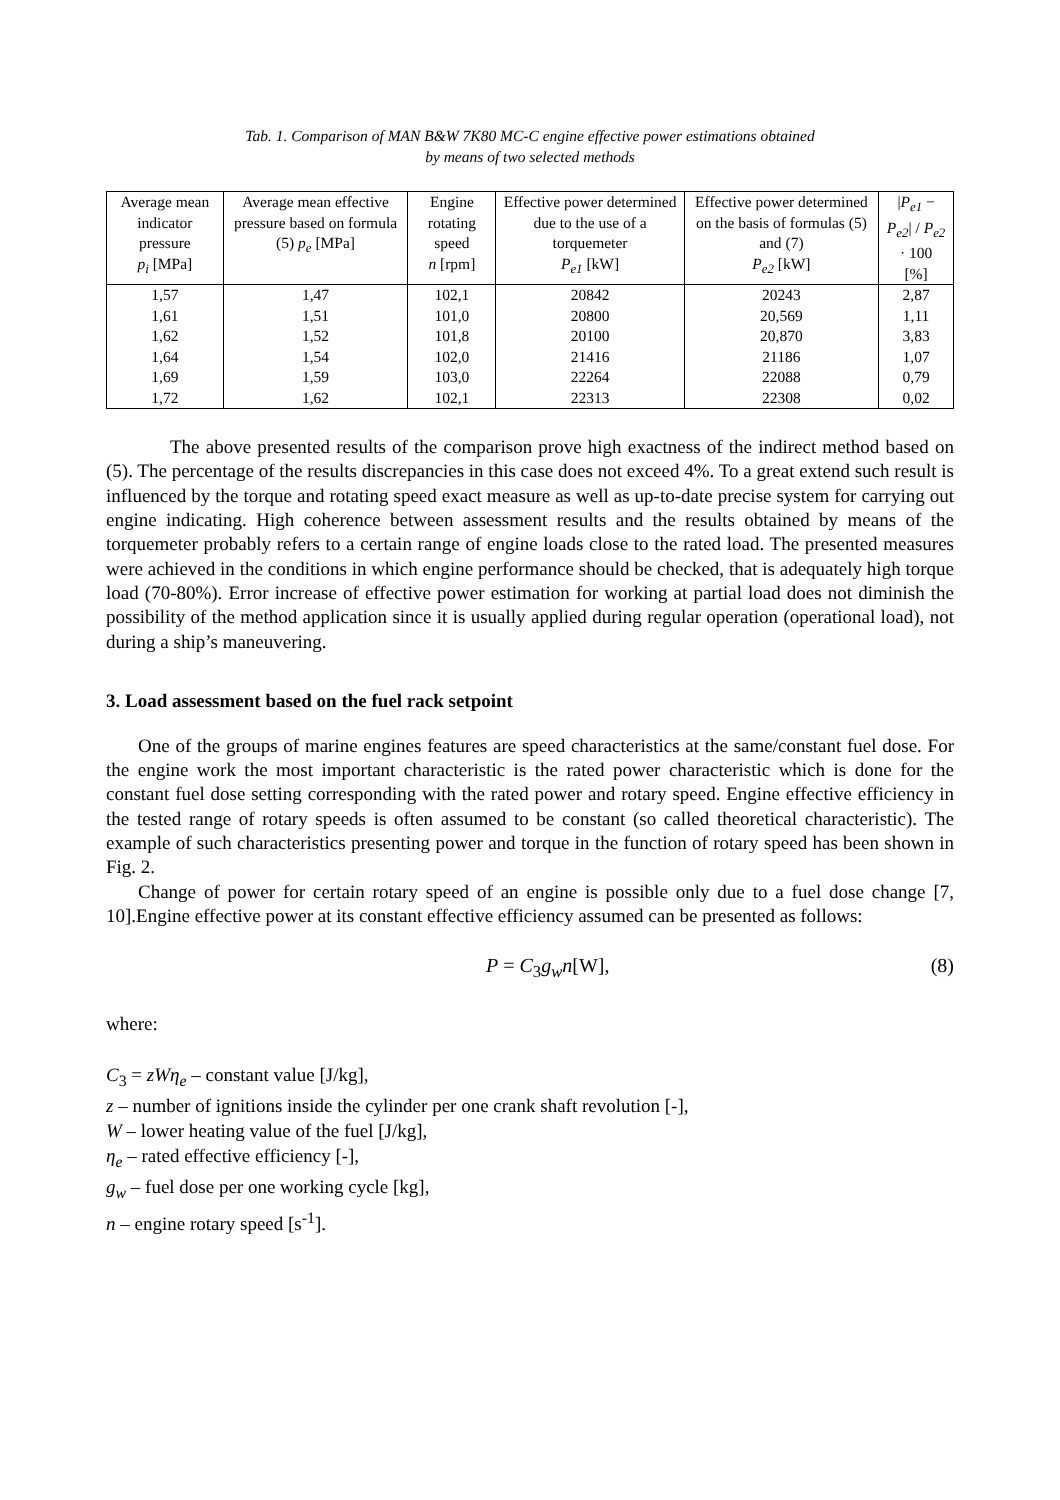Tab. 1. Comparison of MAN B&W 7K80 MC-C engine effective power estimations obtained
by means of two selected methods
| Average mean indicator pressure p<sub>i</sub> [MPa] | Average mean effective pressure based on formula (5) p<sub>e</sub> [MPa] | Engine rotating speed n [rpm] | Effective power determined due to the use of a torquemeter P<sub>e1</sub> [kW] | Effective power determined on the basis of formulas (5) and (7) P<sub>e2</sub> [kW] | / P<sub>e1</sub> − P<sub>e2</sub> / / P<sub>e2</sub> · 100 [%] |
| --- | --- | --- | --- | --- | --- |
| 1,57 | 1,47 | 102,1 | 20842 | 20243 | 2,87 |
| 1,61 | 1,51 | 101,0 | 20800 | 20,569 | 1,11 |
| 1,62 | 1,52 | 101,8 | 20100 | 20,870 | 3,83 |
| 1,64 | 1,54 | 102,0 | 21416 | 21186 | 1,07 |
| 1,69 | 1,59 | 103,0 | 22264 | 22088 | 0,79 |
| 1,72 | 1,62 | 102,1 | 22313 | 22308 | 0,02 |
The above presented results of the comparison prove high exactness of the indirect method based on (5). The percentage of the results discrepancies in this case does not exceed 4%. To a great extend such result is influenced by the torque and rotating speed exact measure as well as up-to-date precise system for carrying out engine indicating. High coherence between assessment results and the results obtained by means of the torquemeter probably refers to a certain range of engine loads close to the rated load. The presented measures were achieved in the conditions in which engine performance should be checked, that is adequately high torque load (70-80%). Error increase of effective power estimation for working at partial load does not diminish the possibility of the method application since it is usually applied during regular operation (operational load), not during a ship’s maneuvering.
3. Load assessment based on the fuel rack setpoint
One of the groups of marine engines features are speed characteristics at the same/constant fuel dose. For the engine work the most important characteristic is the rated power characteristic which is done for the constant fuel dose setting corresponding with the rated power and rotary speed. Engine effective efficiency in the tested range of rotary speeds is often assumed to be constant (so called theoretical characteristic). The example of such characteristics presenting power and torque in the function of rotary speed has been shown in Fig. 2.
Change of power for certain rotary speed of an engine is possible only due to a fuel dose change [7, 10].Engine effective power at its constant effective efficiency assumed can be presented as follows:
P = C<sub>3</sub>g<sub>w</sub>n[W], (8)
where:
C<sub>3</sub> = zWη<sub>e</sub> – constant value [J/kg],
z – number of ignitions inside the cylinder per one crank shaft revolution [-],
W – lower heating value of the fuel [J/kg],
η<sub>e</sub> – rated effective efficiency [-],
g<sub>w</sub> – fuel dose per one working cycle [kg],
n – engine rotary speed [s<sup>-1</sup>].